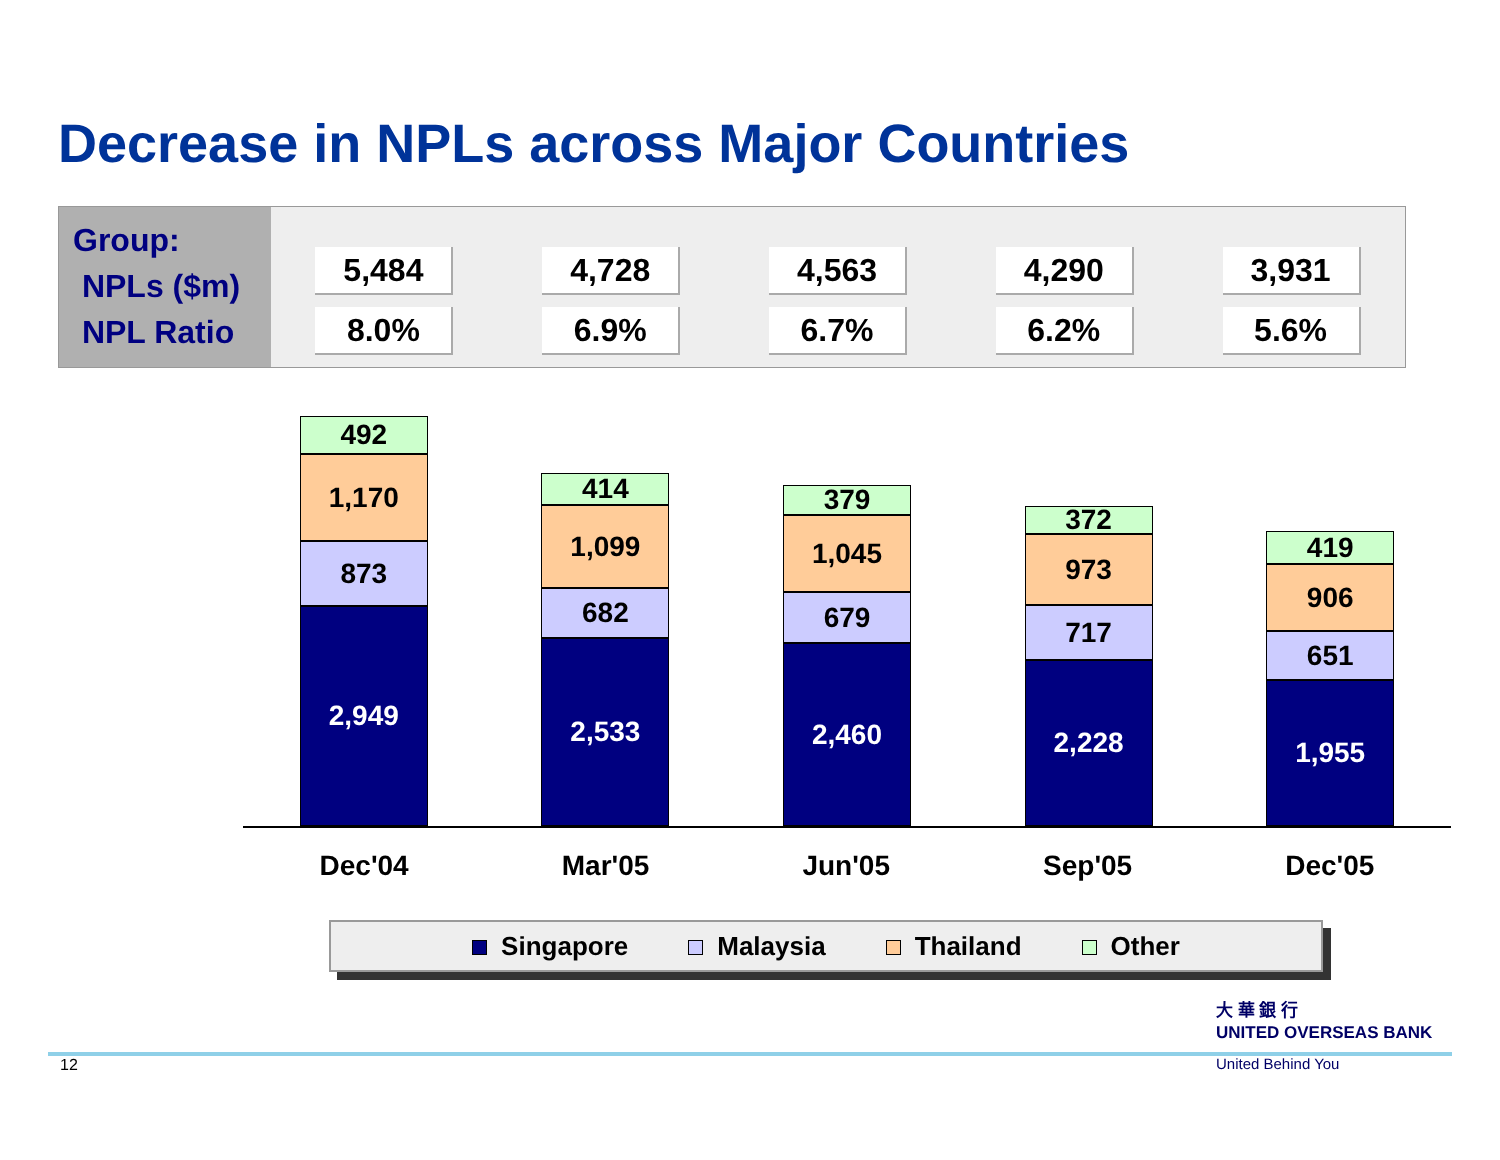Decrease in NPLs across Major Countries
Group:
NPLs ($m)
NPL Ratio
5,484
8.0%
4,728
6.9%
4,563
6.7%
4,290
6.2%
3,931
5.6%
492
1,170
873
2,949
414
1,099
682
2,533
379
1,045
679
2,460
372
973
717
2,228
419
906
651
1,955
Dec'04 Mar'05 Jun'05 Sep'05 Dec'05
Singapore Malaysia Thailand Other
大 華 銀 行
UNITED OVERSEAS BANK
United Behind You
12